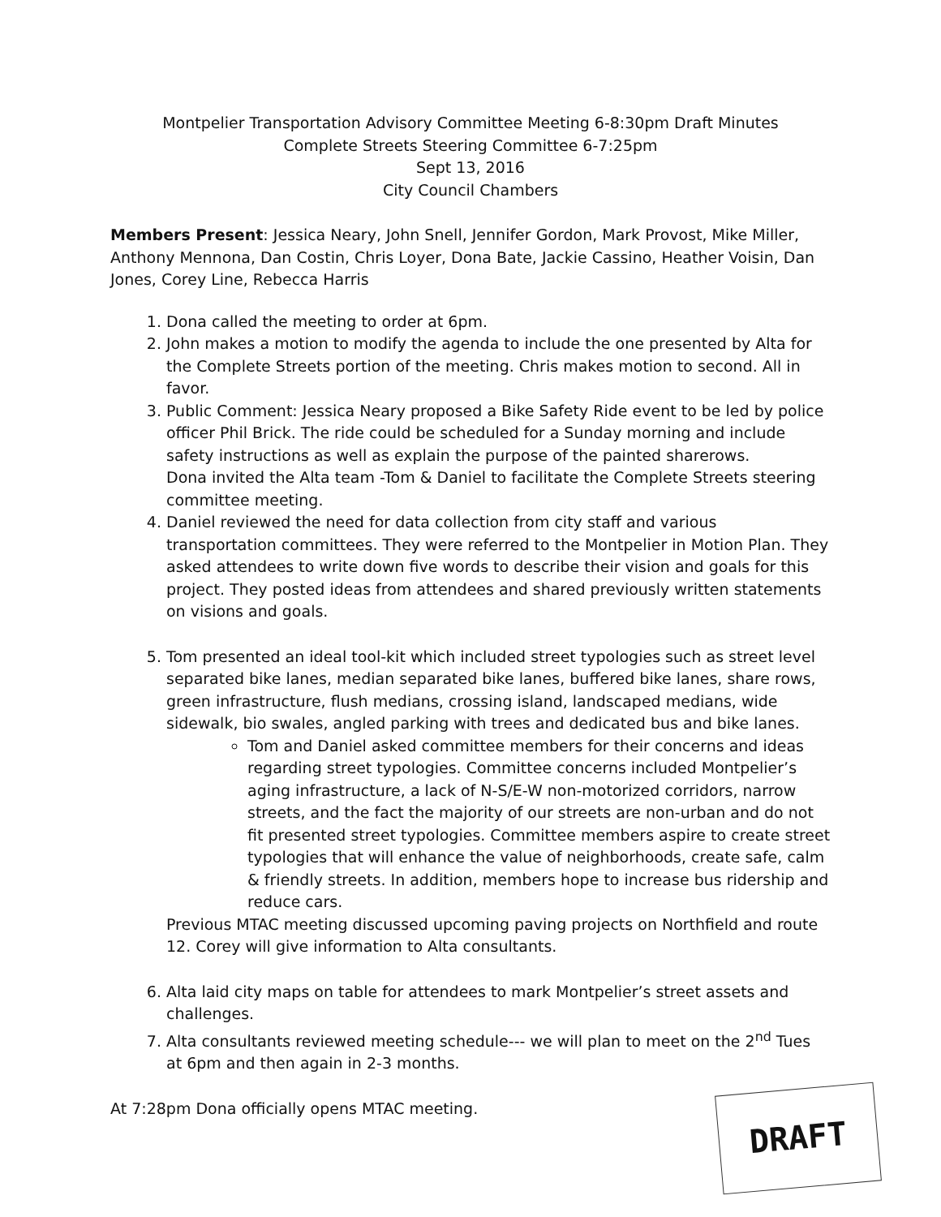Montpelier Transportation Advisory Committee Meeting 6-8:30pm Draft Minutes
Complete Streets Steering Committee 6-7:25pm
Sept 13, 2016
City Council Chambers
Members Present: Jessica Neary, John Snell, Jennifer Gordon, Mark Provost, Mike Miller, Anthony Mennona, Dan Costin, Chris Loyer, Dona Bate, Jackie Cassino, Heather Voisin, Dan Jones, Corey Line, Rebecca Harris
1. Dona called the meeting to order at 6pm.
2. John makes a motion to modify the agenda to include the one presented by Alta for the Complete Streets portion of the meeting. Chris makes motion to second. All in favor.
3. Public Comment: Jessica Neary proposed a Bike Safety Ride event to be led by police officer Phil Brick. The ride could be scheduled for a Sunday morning and include safety instructions as well as explain the purpose of the painted sharerows.
Dona invited the Alta team -Tom & Daniel to facilitate the Complete Streets steering committee meeting.
4. Daniel reviewed the need for data collection from city staff and various transportation committees. They were referred to the Montpelier in Motion Plan. They asked attendees to write down five words to describe their vision and goals for this project. They posted ideas from attendees and shared previously written statements on visions and goals.
5. Tom presented an ideal tool-kit which included street typologies such as street level separated bike lanes, median separated bike lanes, buffered bike lanes, share rows, green infrastructure, flush medians, crossing island, landscaped medians, wide sidewalk, bio swales, angled parking with trees and dedicated bus and bike lanes.
Tom and Daniel asked committee members for their concerns and ideas regarding street typologies. Committee concerns included Montpelier’s aging infrastructure, a lack of N-S/E-W non-motorized corridors, narrow streets, and the fact the majority of our streets are non-urban and do not fit presented street typologies. Committee members aspire to create street typologies that will enhance the value of neighborhoods, create safe, calm & friendly streets. In addition, members hope to increase bus ridership and reduce cars.
Previous MTAC meeting discussed upcoming paving projects on Northfield and route 12. Corey will give information to Alta consultants.
6. Alta laid city maps on table for attendees to mark Montpelier’s street assets and challenges.
7. Alta consultants reviewed meeting schedule--- we will plan to meet on the 2<sup>nd</sup> Tues at 6pm and then again in 2-3 months.
At 7:28pm Dona officially opens MTAC meeting.
DRAFT